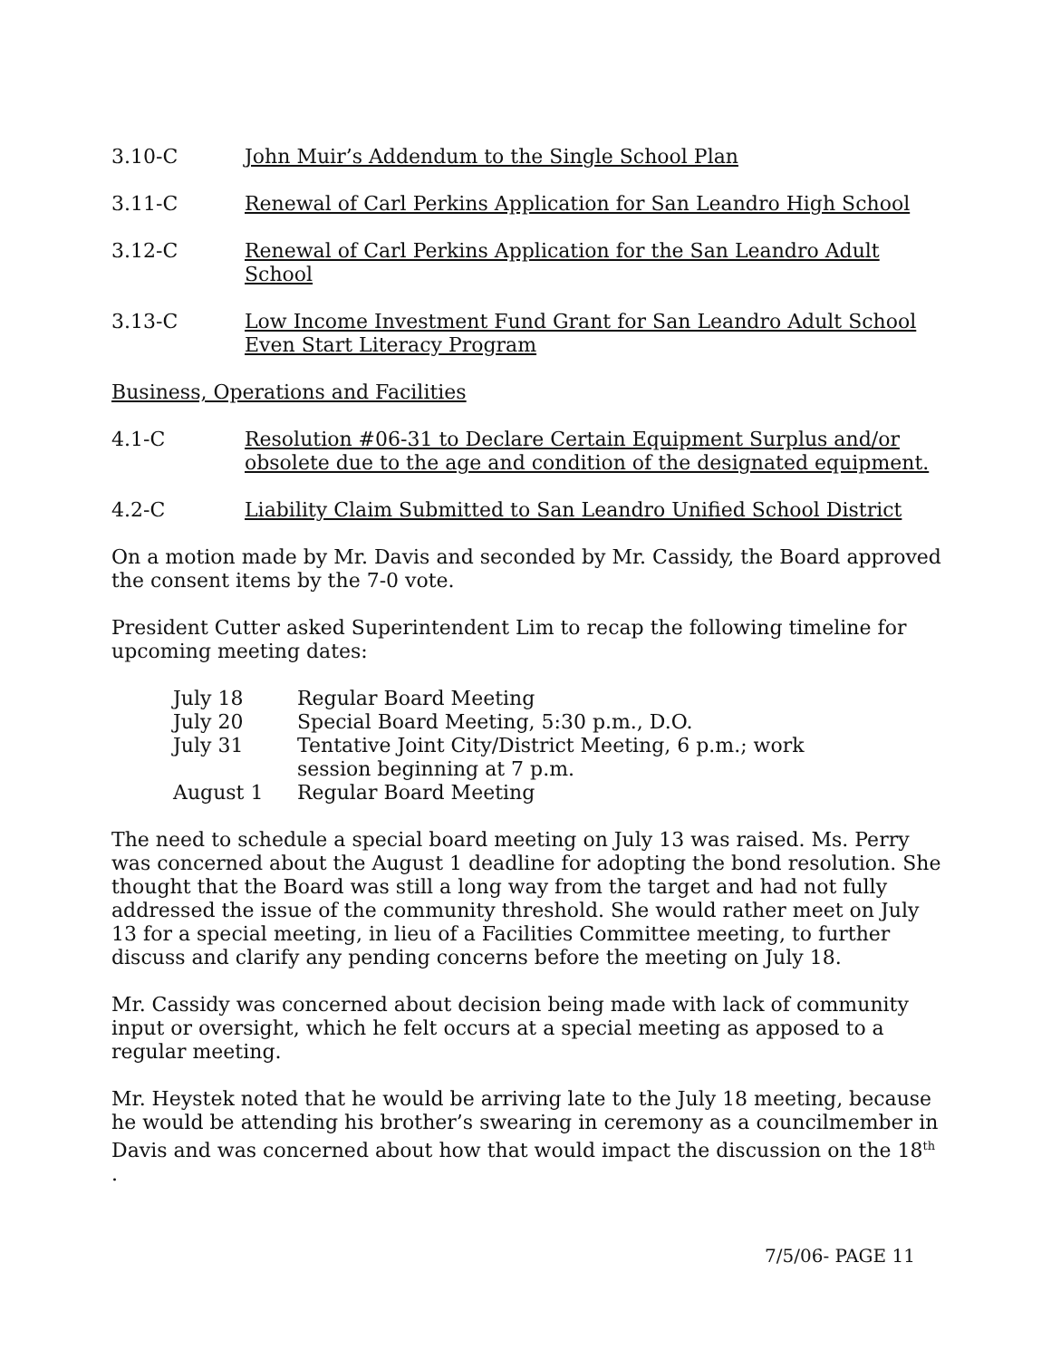3.10-C John Muir’s Addendum to the Single School Plan
3.11-C Renewal of Carl Perkins Application for San Leandro High School
3.12-C Renewal of Carl Perkins Application for the San Leandro Adult School
3.13-C Low Income Investment Fund Grant for San Leandro Adult School Even Start Literacy Program
Business, Operations and Facilities
4.1-C Resolution #06-31 to Declare Certain Equipment Surplus and/or obsolete due to the age and condition of the designated equipment.
4.2-C Liability Claim Submitted to San Leandro Unified School District
On a motion made by Mr. Davis and seconded by Mr. Cassidy, the Board approved the consent items by the 7-0 vote.
President Cutter asked Superintendent Lim to recap the following timeline for upcoming meeting dates:
July 18
Regular Board Meeting
July 20
Special Board Meeting, 5:30 p.m., D.O.
July 31
Tentative Joint City/District Meeting, 6 p.m.; work session beginning at 7 p.m.
August 1
Regular Board Meeting
The need to schedule a special board meeting on July 13 was raised. Ms. Perry was concerned about the August 1 deadline for adopting the bond resolution. She thought that the Board was still a long way from the target and had not fully addressed the issue of the community threshold. She would rather meet on July 13 for a special meeting, in lieu of a Facilities Committee meeting, to further discuss and clarify any pending concerns before the meeting on July 18.
Mr. Cassidy was concerned about decision being made with lack of community input or oversight, which he felt occurs at a special meeting as apposed to a regular meeting.
Mr. Heystek noted that he would be arriving late to the July 18 meeting, because he would be attending his brother’s swearing in ceremony as a councilmember in Davis and was concerned about how that would impact the discussion on the 18<sup>th</sup> .
7/5/06- PAGE 11